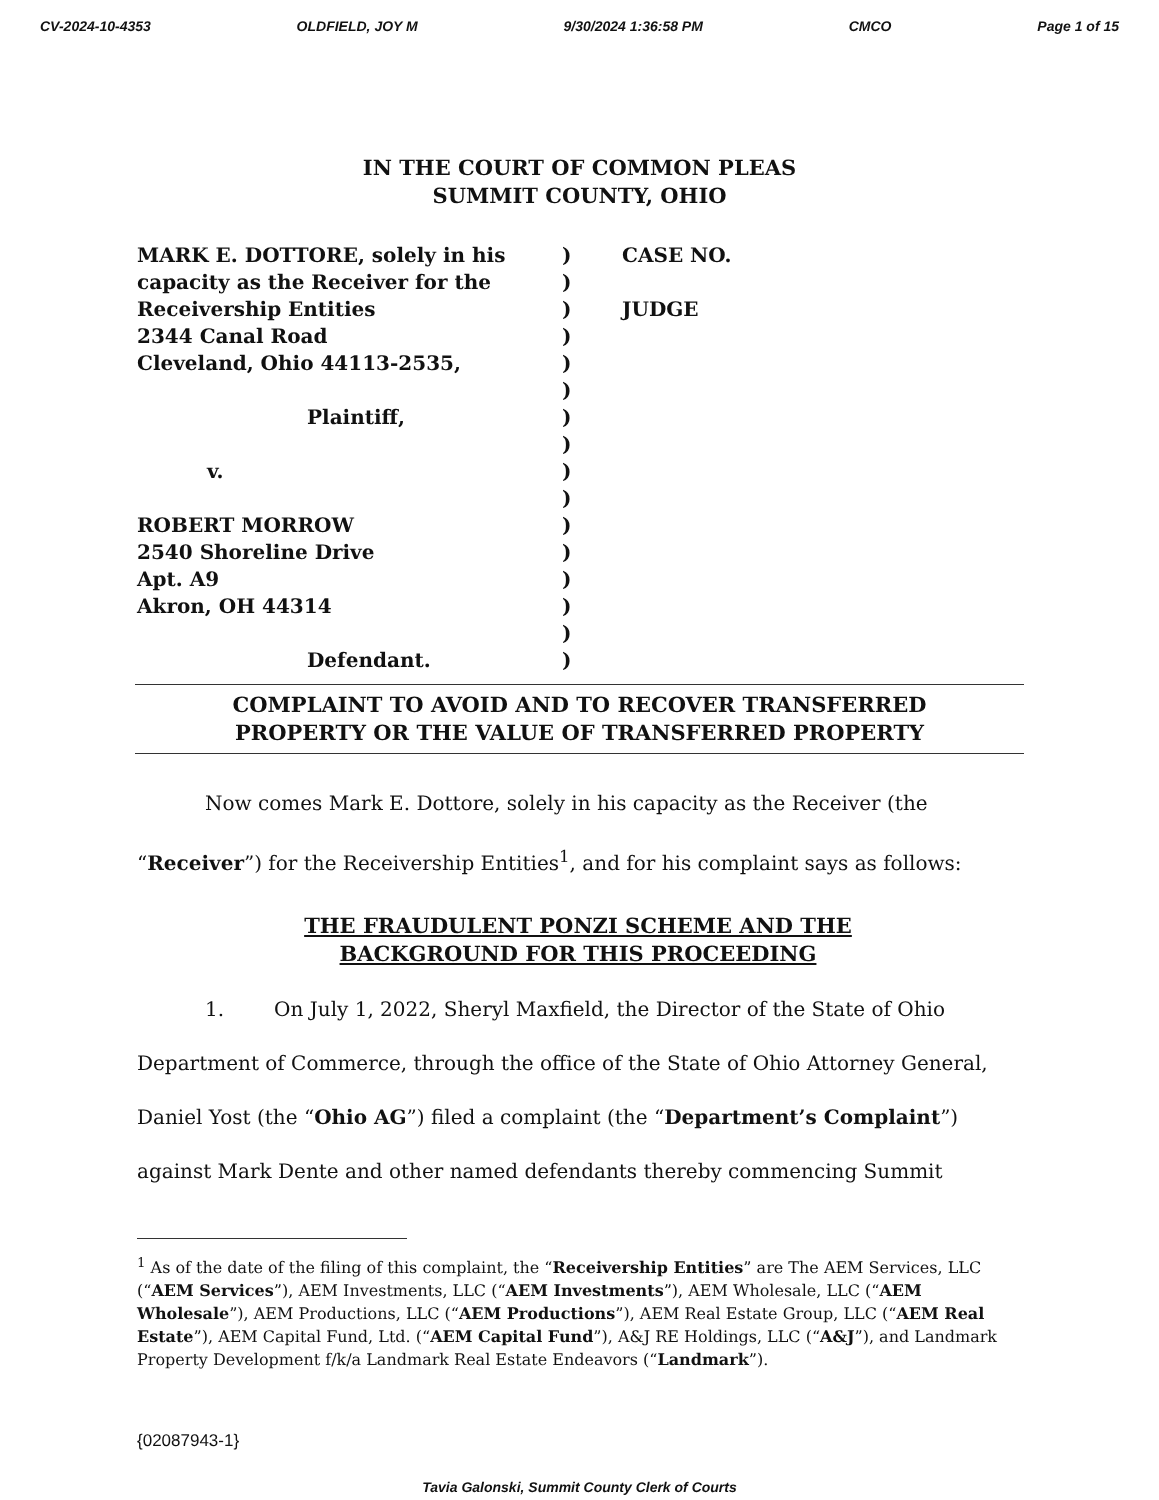CV-2024-10-4353 OLDFIELD, JOY M 9/30/2024 1:36:58 PM CMCO Page 1 of 15
IN THE COURT OF COMMON PLEAS
SUMMIT COUNTY, OHIO
MARK E. DOTTORE, solely in his
capacity as the Receiver for the
Receivership Entities
2344 Canal Road
Cleveland, Ohio 44113-2535,
Plaintiff,
v.
ROBERT MORROW
2540 Shoreline Drive
Apt. A9
Akron, OH 44314
Defendant.
)
)
)
)
)
)
)
)
)
)
)
)
)
)
)
)
CASE NO.
JUDGE
COMPLAINT TO AVOID AND TO RECOVER TRANSFERRED
PROPERTY OR THE VALUE OF TRANSFERRED PROPERTY
Now comes Mark E. Dottore, solely in his capacity as the Receiver (the “Receiver”) for the Receivership Entities<sup>1</sup>, and for his complaint says as follows:
THE FRAUDULENT PONZI SCHEME AND THE
BACKGROUND FOR THIS PROCEEDING
1. On July 1, 2022, Sheryl Maxfield, the Director of the State of Ohio Department of Commerce, through the office of the State of Ohio Attorney General, Daniel Yost (the “Ohio AG”) filed a complaint (the “Department’s Complaint”) against Mark Dente and other named defendants thereby commencing Summit
<sup>1</sup> As of the date of the filing of this complaint, the “Receivership Entities” are The AEM Services, LLC (“AEM Services”), AEM Investments, LLC (“AEM Investments”), AEM Wholesale, LLC (“AEM Wholesale”), AEM Productions, LLC (“AEM Productions”), AEM Real Estate Group, LLC (“AEM Real Estate”), AEM Capital Fund, Ltd. (“AEM Capital Fund”), A&J RE Holdings, LLC (“A&J”), and Landmark Property Development f/k/a Landmark Real Estate Endeavors (“Landmark”).
{02087943-1}
Tavia Galonski, Summit County Clerk of Courts